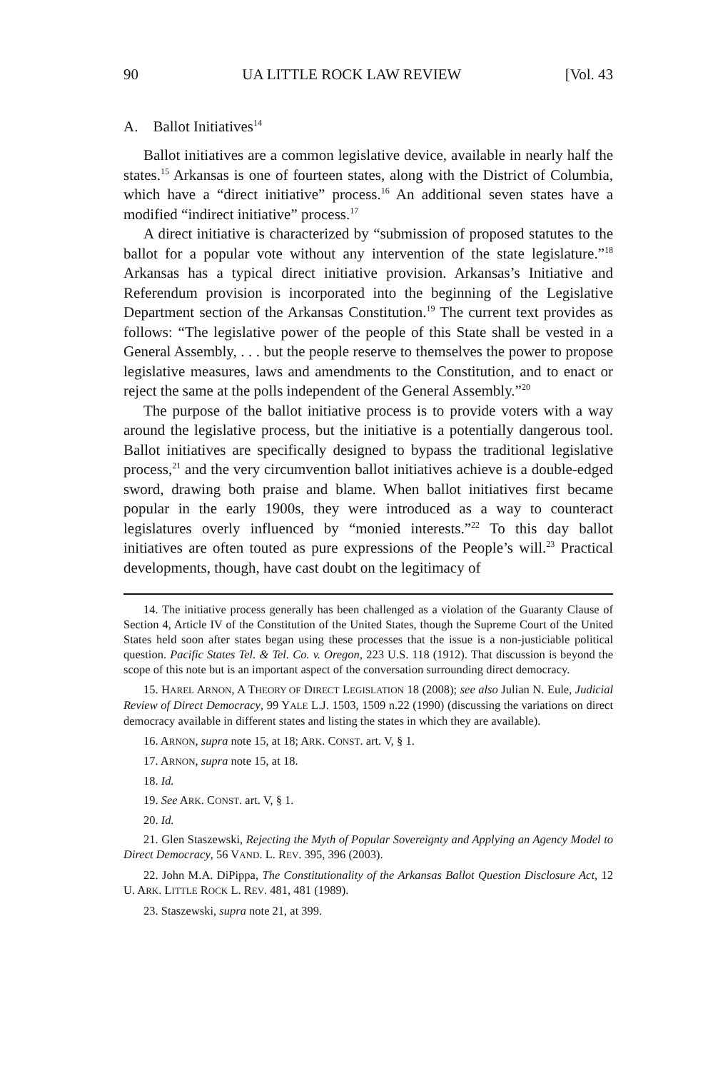90 UA LITTLE ROCK LAW REVIEW [Vol. 43
A. Ballot Initiatives<sup>14</sup>
Ballot initiatives are a common legislative device, available in nearly half the states.<sup>15</sup> Arkansas is one of fourteen states, along with the District of Columbia, which have a “direct initiative” process.<sup>16</sup> An additional seven states have a modified “indirect initiative” process.<sup>17</sup>
A direct initiative is characterized by “submission of proposed statutes to the ballot for a popular vote without any intervention of the state legislature.”<sup>18</sup> Arkansas has a typical direct initiative provision. Arkansas’s Initiative and Referendum provision is incorporated into the beginning of the Legislative Department section of the Arkansas Constitution.<sup>19</sup> The current text provides as follows: “The legislative power of the people of this State shall be vested in a General Assembly, . . . but the people reserve to themselves the power to propose legislative measures, laws and amendments to the Constitution, and to enact or reject the same at the polls independent of the General Assembly.”<sup>20</sup>
The purpose of the ballot initiative process is to provide voters with a way around the legislative process, but the initiative is a potentially dangerous tool. Ballot initiatives are specifically designed to bypass the traditional legislative process,<sup>21</sup> and the very circumvention ballot initiatives achieve is a double-edged sword, drawing both praise and blame. When ballot initiatives first became popular in the early 1900s, they were introduced as a way to counteract legislatures overly influenced by “monied interests.”<sup>22</sup> To this day ballot initiatives are often touted as pure expressions of the People’s will.<sup>23</sup> Practical developments, though, have cast doubt on the legitimacy of
14. The initiative process generally has been challenged as a violation of the Guaranty Clause of Section 4, Article IV of the Constitution of the United States, though the Supreme Court of the United States held soon after states began using these processes that the issue is a non-justiciable political question. Pacific States Tel. & Tel. Co. v. Oregon, 223 U.S. 118 (1912). That discussion is beyond the scope of this note but is an important aspect of the conversation surrounding direct democracy.
15. HAREL ARNON, A THEORY OF DIRECT LEGISLATION 18 (2008); see also Julian N. Eule, Judicial Review of Direct Democracy, 99 YALE L.J. 1503, 1509 n.22 (1990) (discussing the variations on direct democracy available in different states and listing the states in which they are available).
16. ARNON, supra note 15, at 18; ARK. CONST. art. V, § 1.
17. ARNON, supra note 15, at 18.
18. Id.
19. See ARK. CONST. art. V, § 1.
20. Id.
21. Glen Staszewski, Rejecting the Myth of Popular Sovereignty and Applying an Agency Model to Direct Democracy, 56 VAND. L. REV. 395, 396 (2003).
22. John M.A. DiPippa, The Constitutionality of the Arkansas Ballot Question Disclosure Act, 12 U. ARK. LITTLE ROCK L. REV. 481, 481 (1989).
23. Staszewski, supra note 21, at 399.